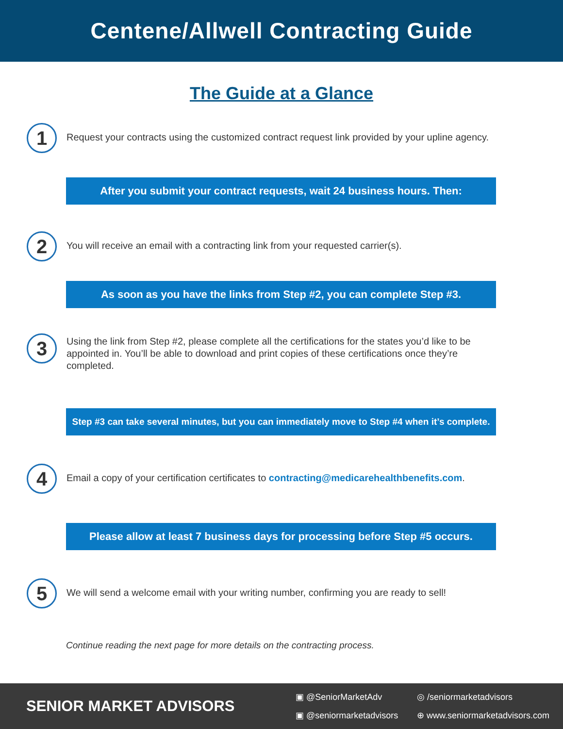Centene/Allwell Contracting Guide
The Guide at a Glance
1
Request your contracts using the customized contract request link provided by your upline agency.
After you submit your contract requests, wait 24 business hours. Then:
2
You will receive an email with a contracting link from your requested carrier(s).
As soon as you have the links from Step #2, you can complete Step #3.
3
Using the link from Step #2, please complete all the certifications for the states you’d like to be appointed in. You’ll be able to download and print copies of these certifications once they’re completed.
Step #3 can take several minutes, but you can immediately move to Step #4 when it’s complete.
4
Email a copy of your certification certificates to contracting@medicarehealthbenefits.com.
Please allow at least 7 business days for processing before Step #5 occurs.
5
We will send a welcome email with your writing number, confirming you are ready to sell!
Continue reading the next page for more details on the contracting process.
SENIOR MARKET ADVISORS
▣ @SeniorMarketAdv ◎ /seniormarketadvisors ▣ @seniormarketadvisors ⊕ www.seniormarketadvisors.com